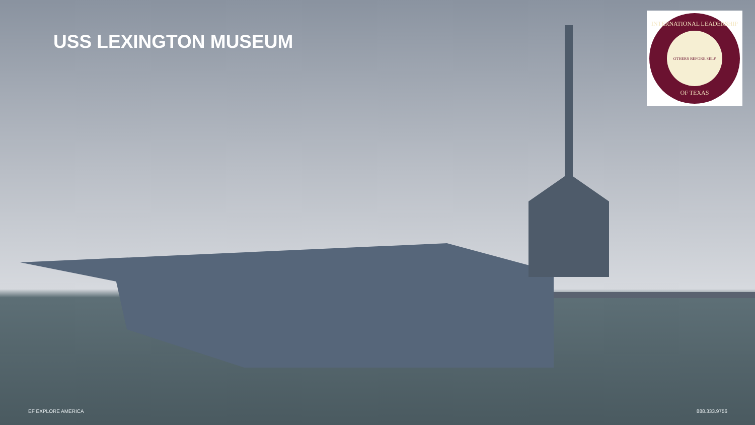USS LEXINGTON MUSEUM
INTERNATIONAL LEADERSHIP
OTHERS BEFORE SELF
OF TEXAS
EF EXPLORE AMERICA 888.333.9756